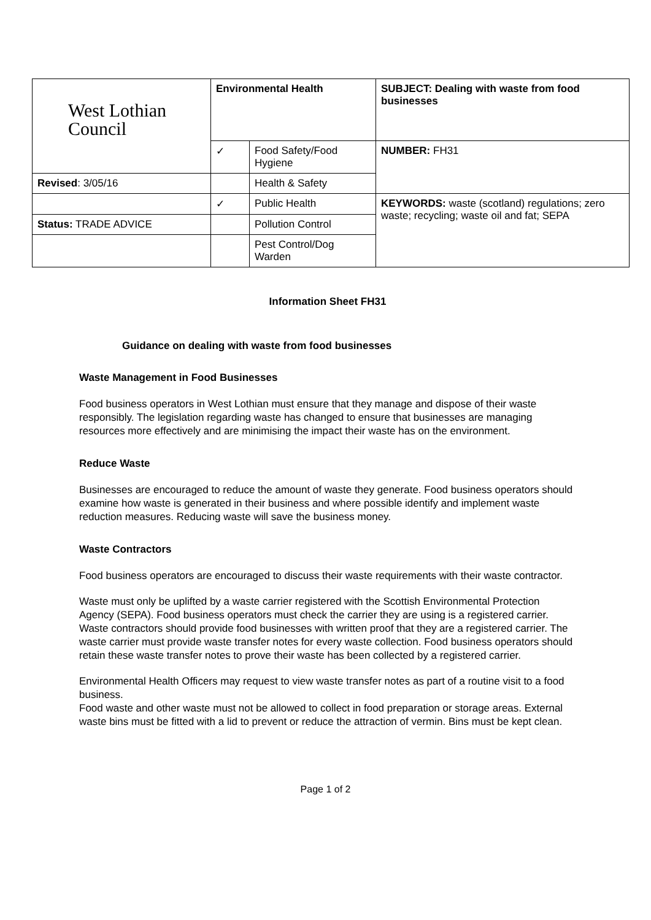| West Lothian Council | Environmental Health | | SUBJECT: Dealing with waste from food businesses |
| | ✓ | Food Safety/Food Hygiene | NUMBER: FH31 |
| Revised : 3/05/16 | | Health & Safety | |
| | ✓ | Public Health | KEYWORDS: waste (scotland) regulations; zero waste; recycling; waste oil and fat; SEPA |
| Status: TRADE ADVICE | | Pollution Control | |
| | | Pest Control/Dog Warden | |
Information Sheet FH31
Guidance on dealing with waste from food businesses
Waste Management in Food Businesses
Food business operators in West Lothian must ensure that they manage and dispose of their waste responsibly. The legislation regarding waste has changed to ensure that businesses are managing resources more effectively and are minimising the impact their waste has on the environment.
Reduce Waste
Businesses are encouraged to reduce the amount of waste they generate. Food business operators should examine how waste is generated in their business and where possible identify and implement waste reduction measures. Reducing waste will save the business money.
Waste Contractors
Food business operators are encouraged to discuss their waste requirements with their waste contractor.
Waste must only be uplifted by a waste carrier registered with the Scottish Environmental Protection Agency (SEPA). Food business operators must check the carrier they are using is a registered carrier. Waste contractors should provide food businesses with written proof that they are a registered carrier. The waste carrier must provide waste transfer notes for every waste collection. Food business operators should retain these waste transfer notes to prove their waste has been collected by a registered carrier.
Environmental Health Officers may request to view waste transfer notes as part of a routine visit to a food business.
Food waste and other waste must not be allowed to collect in food preparation or storage areas. External waste bins must be fitted with a lid to prevent or reduce the attraction of vermin. Bins must be kept clean.
Page 1 of 2